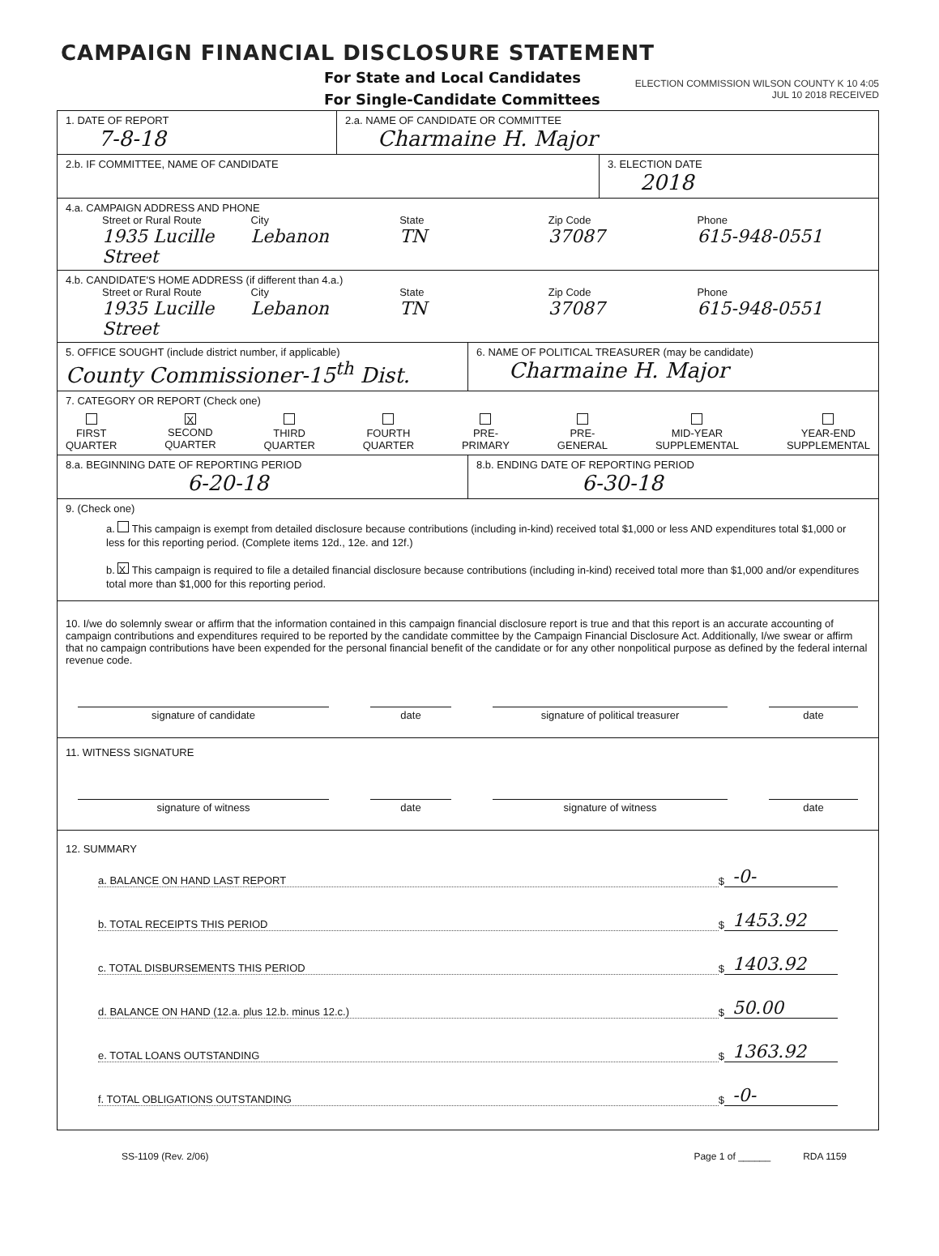CAMPAIGN FINANCIAL DISCLOSURE STATEMENT
For State and Local Candidates
For Single-Candidate Committees
ELECTION COMMISSION WILSON COUNTY K 10 4:05
JUL 10 2018 RECEIVED
1. DATE OF REPORT
7-8-18
2.a. NAME OF CANDIDATE OR COMMITTEE
Charmaine H. Major
2.b. IF COMMITTEE, NAME OF CANDIDATE
3. ELECTION DATE
2018
4.a. CAMPAIGN ADDRESS AND PHONE
Street or Rural Route City State Zip Code Phone
1935 Lucille Street Lebanon TN 37087 615-948-0551
4.b. CANDIDATE'S HOME ADDRESS (if different than 4.a.)
Street or Rural Route City State Zip Code Phone
1935 Lucille Street Lebanon TN 37087 615-948-0551
5. OFFICE SOUGHT (include district number, if applicable)
County Commissioner-15<sup>th</sup> Dist.
6. NAME OF POLITICAL TREASURER (may be candidate)
Charmaine H. Major
7. CATEGORY OR REPORT (Check one)
FIRST
QUARTER
X
SECOND
QUARTER
THIRD
QUARTER
FOURTH
QUARTER
PRE-
PRIMARY
PRE-
GENERAL
MID-YEAR
SUPPLEMENTAL
YEAR-END
SUPPLEMENTAL
8.a. BEGINNING DATE OF REPORTING PERIOD
6-20-18
8.b. ENDING DATE OF REPORTING PERIOD
6-30-18
9. (Check one)
a. This campaign is exempt from detailed disclosure because contributions (including in-kind) received total $1,000 or less AND expenditures total $1,000 or less for this reporting period. (Complete items 12d., 12e. and 12f.)
b. X This campaign is required to file a detailed financial disclosure because contributions (including in-kind) received total more than $1,000 and/or expenditures total more than $1,000 for this reporting period.
10. I/we do solemnly swear or affirm that the information contained in this campaign financial disclosure report is true and that this report is an accurate accounting of campaign contributions and expenditures required to be reported by the candidate committee by the Campaign Financial Disclosure Act. Additionally, I/we swear or affirm that no campaign contributions have been expended for the personal financial benefit of the candidate or for any other nonpolitical purpose as defined by the federal internal revenue code.
signature of candidate date signature of political treasurer date
11. WITNESS SIGNATURE
signature of witness date signature of witness date
12. SUMMARY
a. BALANCE ON HAND LAST REPORT $ -0-
b. TOTAL RECEIPTS THIS PERIOD $ 1453.92
c. TOTAL DISBURSEMENTS THIS PERIOD $ 1403.92
d. BALANCE ON HAND (12.a. plus 12.b. minus 12.c.) $ 50.00
e. TOTAL LOANS OUTSTANDING $ 1363.92
f. TOTAL OBLIGATIONS OUTSTANDING $ -0-
SS-1109 (Rev. 2/06) Page 1 of ______ RDA 1159